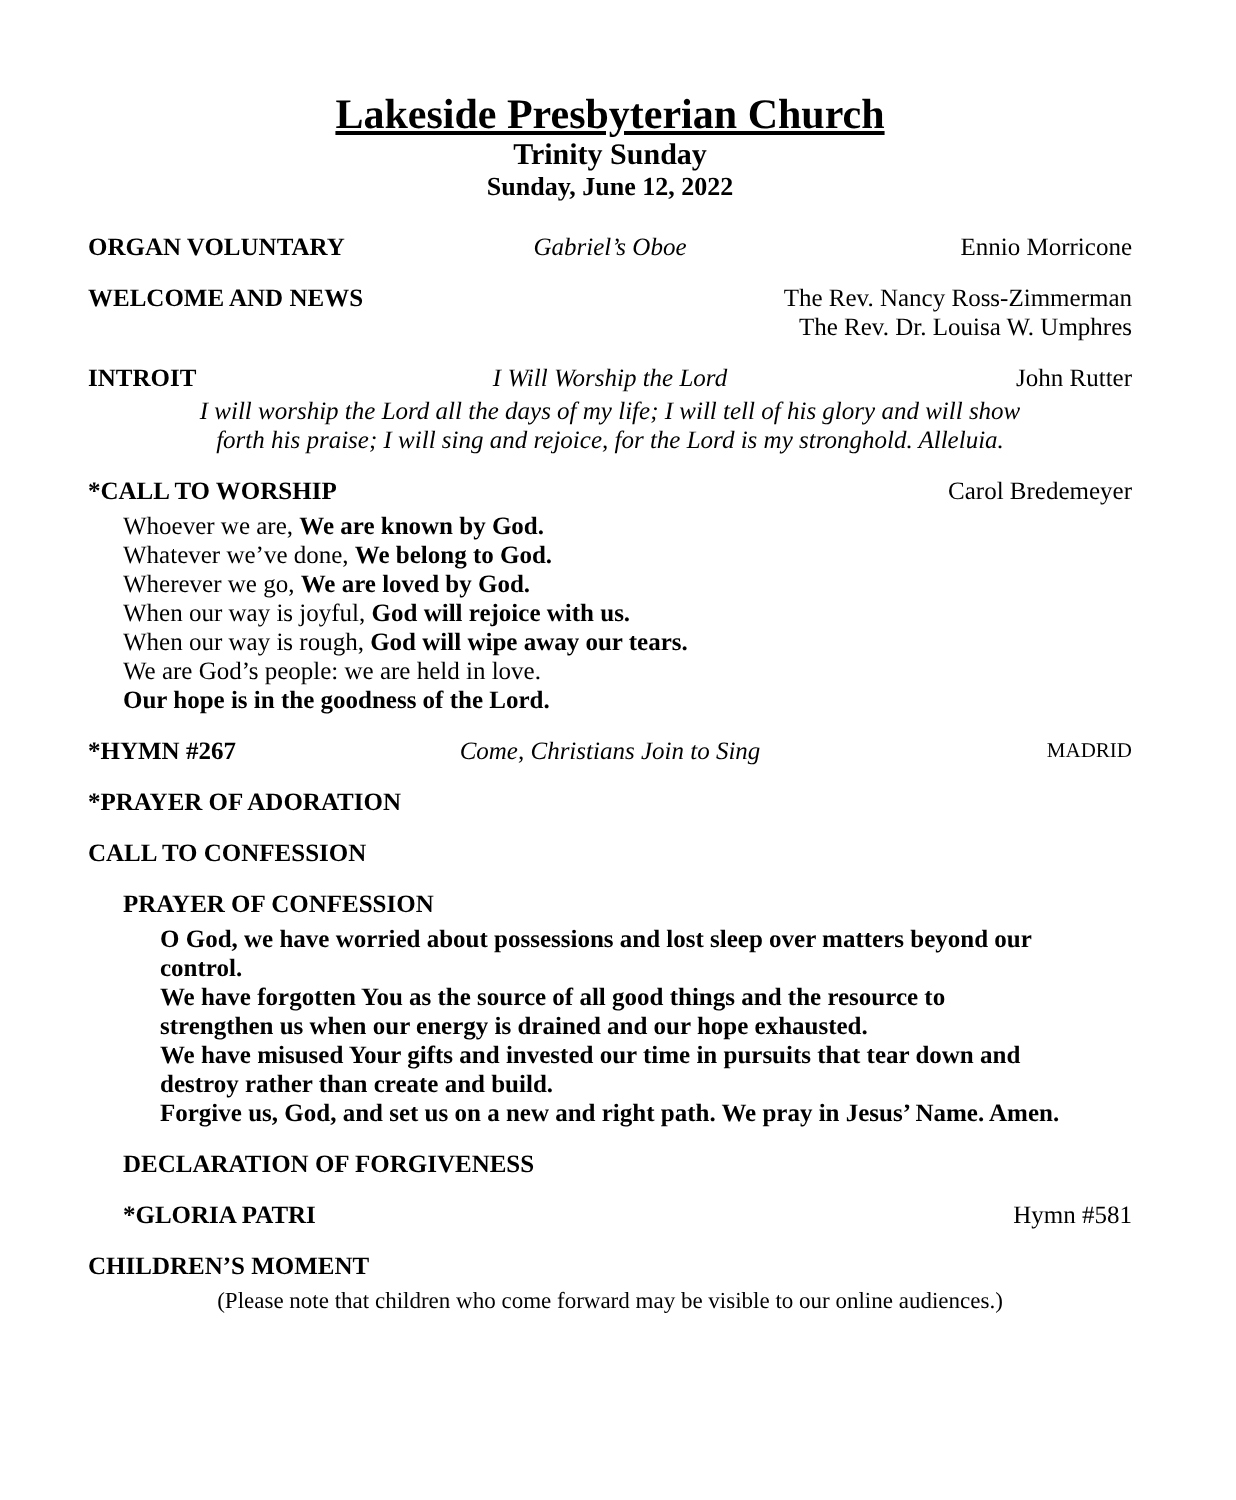Lakeside Presbyterian Church
Trinity Sunday
Sunday, June 12, 2022
ORGAN VOLUNTARY Gabriel’s Oboe Ennio Morricone
WELCOME AND NEWS The Rev. Nancy Ross-Zimmerman
The Rev. Dr. Louisa W. Umphres
INTROIT I Will Worship the Lord John Rutter
I will worship the Lord all the days of my life; I will tell of his glory and will show
forth his praise; I will sing and rejoice, for the Lord is my stronghold. Alleluia.
*CALL TO WORSHIP Carol Bredemeyer
Whoever we are, We are known by God.
Whatever we’ve done, We belong to God.
Wherever we go, We are loved by God.
When our way is joyful, God will rejoice with us.
When our way is rough, God will wipe away our tears.
We are God’s people: we are held in love.
Our hope is in the goodness of the Lord.
*HYMN #267 Come, Christians Join to Sing
MADRID
*PRAYER OF ADORATION
CALL TO CONFESSION
PRAYER OF CONFESSION
O God, we have worried about possessions and lost sleep over matters beyond our control.
We have forgotten You as the source of all good things and the resource to strengthen us when our energy is drained and our hope exhausted.
We have misused Your gifts and invested our time in pursuits that tear down and destroy rather than create and build.
Forgive us, God, and set us on a new and right path. We pray in Jesus’ Name. Amen.
DECLARATION OF FORGIVENESS
*GLORIA PATRI Hymn #581
CHILDREN’S MOMENT
(Please note that children who come forward may be visible to our online audiences.)